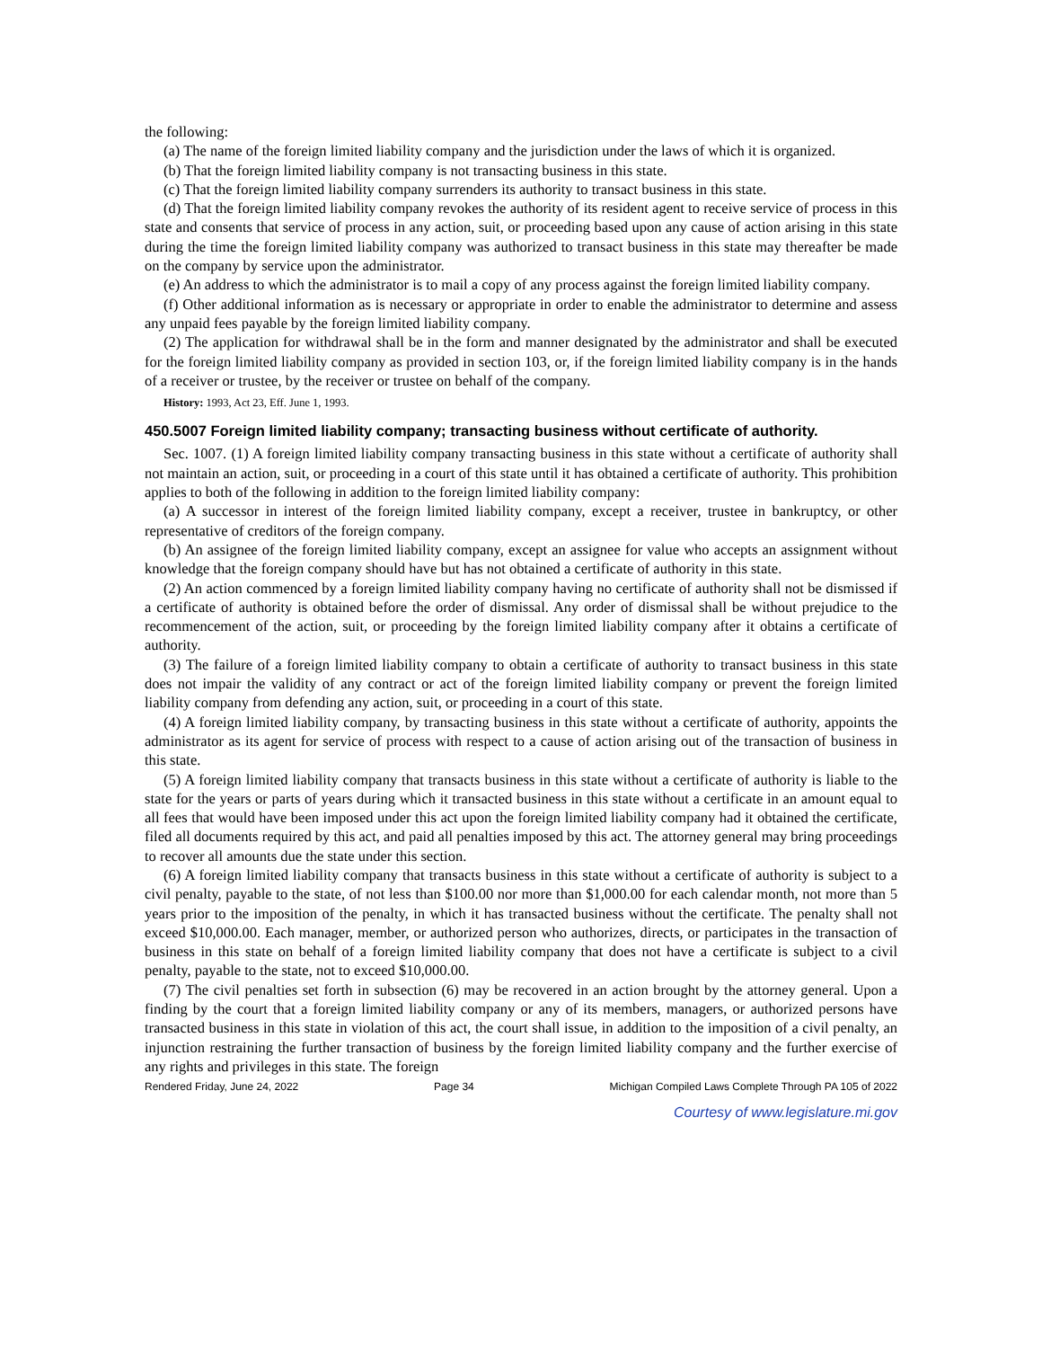the following:
(a) The name of the foreign limited liability company and the jurisdiction under the laws of which it is organized.
(b) That the foreign limited liability company is not transacting business in this state.
(c) That the foreign limited liability company surrenders its authority to transact business in this state.
(d) That the foreign limited liability company revokes the authority of its resident agent to receive service of process in this state and consents that service of process in any action, suit, or proceeding based upon any cause of action arising in this state during the time the foreign limited liability company was authorized to transact business in this state may thereafter be made on the company by service upon the administrator.
(e) An address to which the administrator is to mail a copy of any process against the foreign limited liability company.
(f) Other additional information as is necessary or appropriate in order to enable the administrator to determine and assess any unpaid fees payable by the foreign limited liability company.
(2) The application for withdrawal shall be in the form and manner designated by the administrator and shall be executed for the foreign limited liability company as provided in section 103, or, if the foreign limited liability company is in the hands of a receiver or trustee, by the receiver or trustee on behalf of the company.
History: 1993, Act 23, Eff. June 1, 1993.
450.5007 Foreign limited liability company; transacting business without certificate of authority.
Sec. 1007. (1) A foreign limited liability company transacting business in this state without a certificate of authority shall not maintain an action, suit, or proceeding in a court of this state until it has obtained a certificate of authority. This prohibition applies to both of the following in addition to the foreign limited liability company:
(a) A successor in interest of the foreign limited liability company, except a receiver, trustee in bankruptcy, or other representative of creditors of the foreign company.
(b) An assignee of the foreign limited liability company, except an assignee for value who accepts an assignment without knowledge that the foreign company should have but has not obtained a certificate of authority in this state.
(2) An action commenced by a foreign limited liability company having no certificate of authority shall not be dismissed if a certificate of authority is obtained before the order of dismissal. Any order of dismissal shall be without prejudice to the recommencement of the action, suit, or proceeding by the foreign limited liability company after it obtains a certificate of authority.
(3) The failure of a foreign limited liability company to obtain a certificate of authority to transact business in this state does not impair the validity of any contract or act of the foreign limited liability company or prevent the foreign limited liability company from defending any action, suit, or proceeding in a court of this state.
(4) A foreign limited liability company, by transacting business in this state without a certificate of authority, appoints the administrator as its agent for service of process with respect to a cause of action arising out of the transaction of business in this state.
(5) A foreign limited liability company that transacts business in this state without a certificate of authority is liable to the state for the years or parts of years during which it transacted business in this state without a certificate in an amount equal to all fees that would have been imposed under this act upon the foreign limited liability company had it obtained the certificate, filed all documents required by this act, and paid all penalties imposed by this act. The attorney general may bring proceedings to recover all amounts due the state under this section.
(6) A foreign limited liability company that transacts business in this state without a certificate of authority is subject to a civil penalty, payable to the state, of not less than $100.00 nor more than $1,000.00 for each calendar month, not more than 5 years prior to the imposition of the penalty, in which it has transacted business without the certificate. The penalty shall not exceed $10,000.00. Each manager, member, or authorized person who authorizes, directs, or participates in the transaction of business in this state on behalf of a foreign limited liability company that does not have a certificate is subject to a civil penalty, payable to the state, not to exceed $10,000.00.
(7) The civil penalties set forth in subsection (6) may be recovered in an action brought by the attorney general. Upon a finding by the court that a foreign limited liability company or any of its members, managers, or authorized persons have transacted business in this state in violation of this act, the court shall issue, in addition to the imposition of a civil penalty, an injunction restraining the further transaction of business by the foreign limited liability company and the further exercise of any rights and privileges in this state. The foreign
Rendered Friday, June 24, 2022 Page 34 Michigan Compiled Laws Complete Through PA 105 of 2022
Courtesy of www.legislature.mi.gov